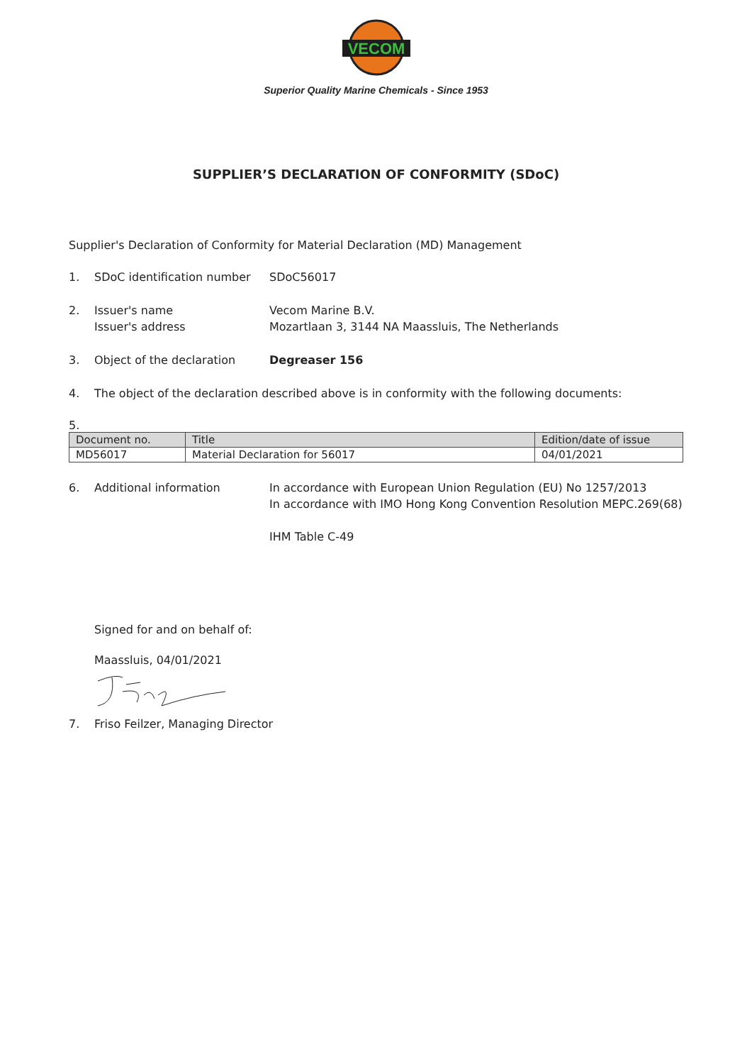VECOM
Superior Quality Marine Chemicals - Since 1953
SUPPLIER’S DECLARATION OF CONFORMITY (SDoC)
Supplier's Declaration of Conformity for Material Declaration (MD) Management
1. SDoC identification number SDoC56017
2. Issuer's name
Issuer's address Vecom Marine B.V.
Mozartlaan 3, 3144 NA Maassluis, The Netherlands
3. Object of the declaration Degreaser 156
4. The object of the declaration described above is in conformity with the following documents:
5.
| Document no. | Title | Edition/date of issue |
| --- | --- | --- |
| MD56017 | Material Declaration for 56017 | 04/01/2021 |
6. Additional information In accordance with European Union Regulation (EU) No 1257/2013
In accordance with IMO Hong Kong Convention Resolution MEPC.269(68)
IHM Table C-49
Signed for and on behalf of:
Maassluis, 04/01/2021
7. Friso Feilzer, Managing Director